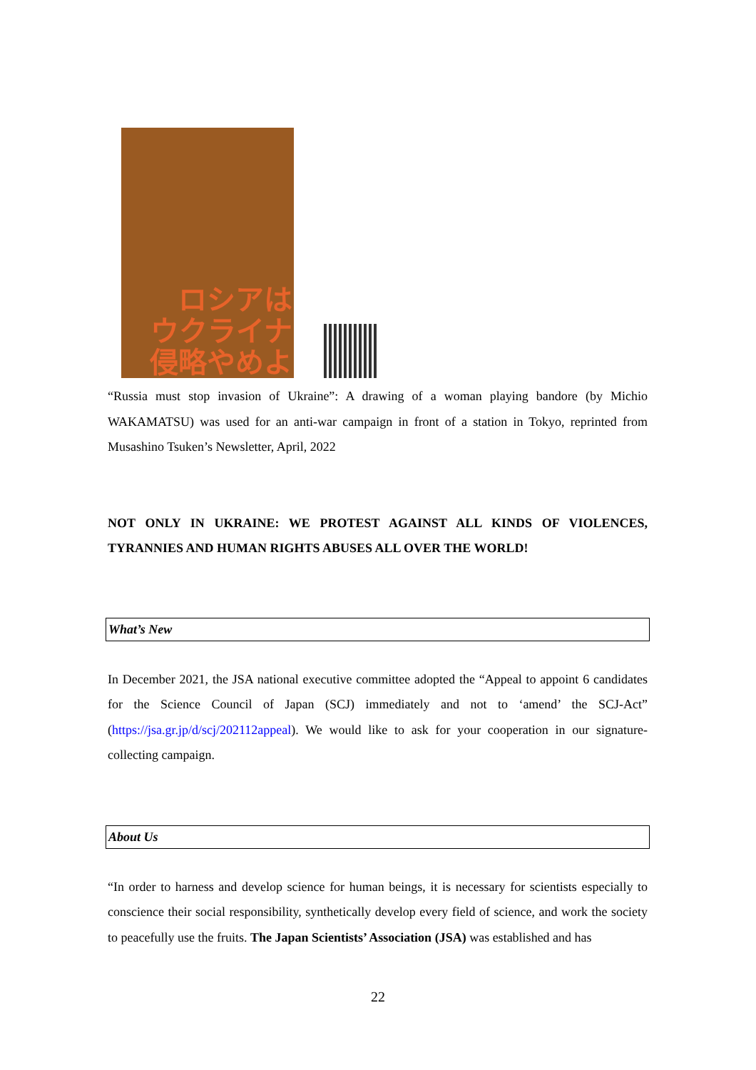ロシアは
ウクライナ
侵略やめよ
“Russia must stop invasion of Ukraine”: A drawing of a woman playing bandore (by Michio WAKAMATSU) was used for an anti-war campaign in front of a station in Tokyo, reprinted from Musashino Tsuken’s Newsletter, April, 2022
NOT ONLY IN UKRAINE: WE PROTEST AGAINST ALL KINDS OF VIOLENCES, TYRANNIES AND HUMAN RIGHTS ABUSES ALL OVER THE WORLD!
What’s New
In December 2021, the JSA national executive committee adopted the “Appeal to appoint 6 candidates for the Science Council of Japan (SCJ) immediately and not to ‘amend’ the SCJ-Act” (https://jsa.gr.jp/d/scj/202112appeal). We would like to ask for your cooperation in our signature-collecting campaign.
About Us
“In order to harness and develop science for human beings, it is necessary for scientists especially to conscience their social responsibility, synthetically develop every field of science, and work the society to peacefully use the fruits. The Japan Scientists’ Association (JSA) was established and has
22